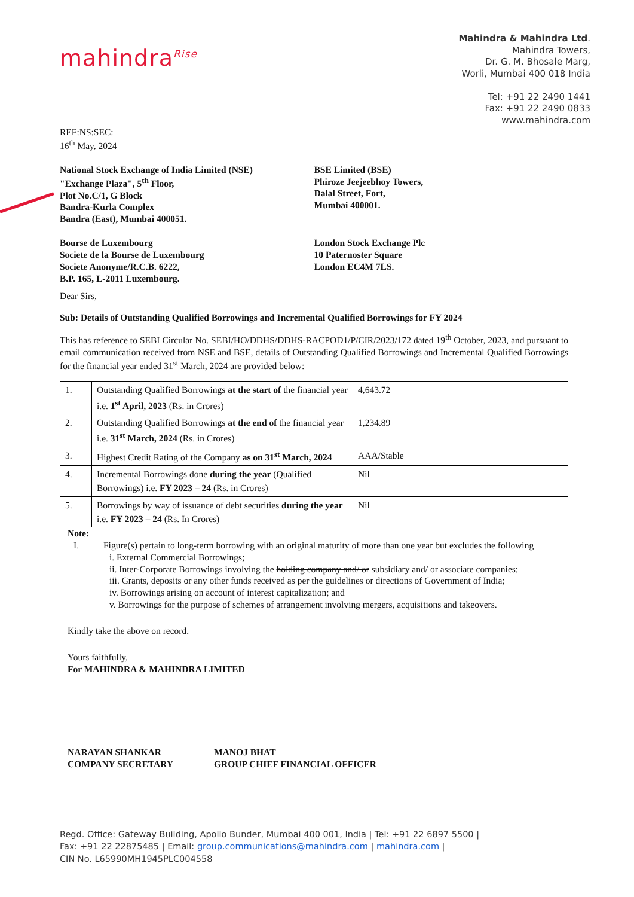mahindra<sup>Rise</sup>
Mahindra & Mahindra Ltd.
Mahindra Towers,
Dr. G. M. Bhosale Marg,
Worli, Mumbai 400 018 India
Tel: +91 22 2490 1441
Fax: +91 22 2490 0833
www.mahindra.com
REF:NS:SEC:
16<sup>th</sup> May, 2024
National Stock Exchange of India Limited (NSE)
"Exchange Plaza", 5<sup>th</sup> Floor,
Plot No.C/1, G Block
Bandra-Kurla Complex
Bandra (East), Mumbai 400051.
BSE Limited (BSE)
Phiroze Jeejeebhoy Towers,
Dalal Street, Fort,
Mumbai 400001.
Bourse de Luxembourg
Societe de la Bourse de Luxembourg
Societe Anonyme/R.C.B. 6222,
B.P. 165, L-2011 Luxembourg.
London Stock Exchange Plc
10 Paternoster Square
London EC4M 7LS.
Dear Sirs,
Sub: Details of Outstanding Qualified Borrowings and Incremental Qualified Borrowings for FY 2024
This has reference to SEBI Circular No. SEBI/HO/DDHS/DDHS-RACPOD1/P/CIR/2023/172 dated 19<sup>th</sup> October, 2023, and pursuant to email communication received from NSE and BSE, details of Outstanding Qualified Borrowings and Incremental Qualified Borrowings for the financial year ended 31<sup>st</sup> March, 2024 are provided below:
| 1. | Outstanding Qualified Borrowings at the start of the financial year i.e. 1<sup>st</sup> April, 2023 (Rs. in Crores) | 4,643.72 |
| 2. | Outstanding Qualified Borrowings at the end of the financial year i.e. 31<sup>st</sup> March, 2024 (Rs. in Crores) | 1,234.89 |
| 3. | Highest Credit Rating of the Company as on 31<sup>st</sup> March, 2024 | AAA/Stable |
| 4. | Incremental Borrowings done during the year (Qualified Borrowings) i.e. FY 2023 – 24 (Rs. in Crores) | Nil |
| 5. | Borrowings by way of issuance of debt securities during the year i.e. FY 2023 – 24 (Rs. In Crores) | Nil |
Note:
I. Figure(s) pertain to long-term borrowing with an original maturity of more than one year but excludes the following
i. External Commercial Borrowings;
ii. Inter-Corporate Borrowings involving the holding company and/ or subsidiary and/ or associate companies;
iii. Grants, deposits or any other funds received as per the guidelines or directions of Government of India;
iv. Borrowings arising on account of interest capitalization; and
v. Borrowings for the purpose of schemes of arrangement involving mergers, acquisitions and takeovers.
Kindly take the above on record.
Yours faithfully,
For MAHINDRA & MAHINDRA LIMITED
NARAYAN SHANKAR
COMPANY SECRETARY
MANOJ BHAT
GROUP CHIEF FINANCIAL OFFICER
Regd. Office: Gateway Building, Apollo Bunder, Mumbai 400 001, India | Tel: +91 22 6897 5500 |
Fax: +91 22 22875485 | Email: group.communications@mahindra.com | mahindra.com |
CIN No. L65990MH1945PLC004558